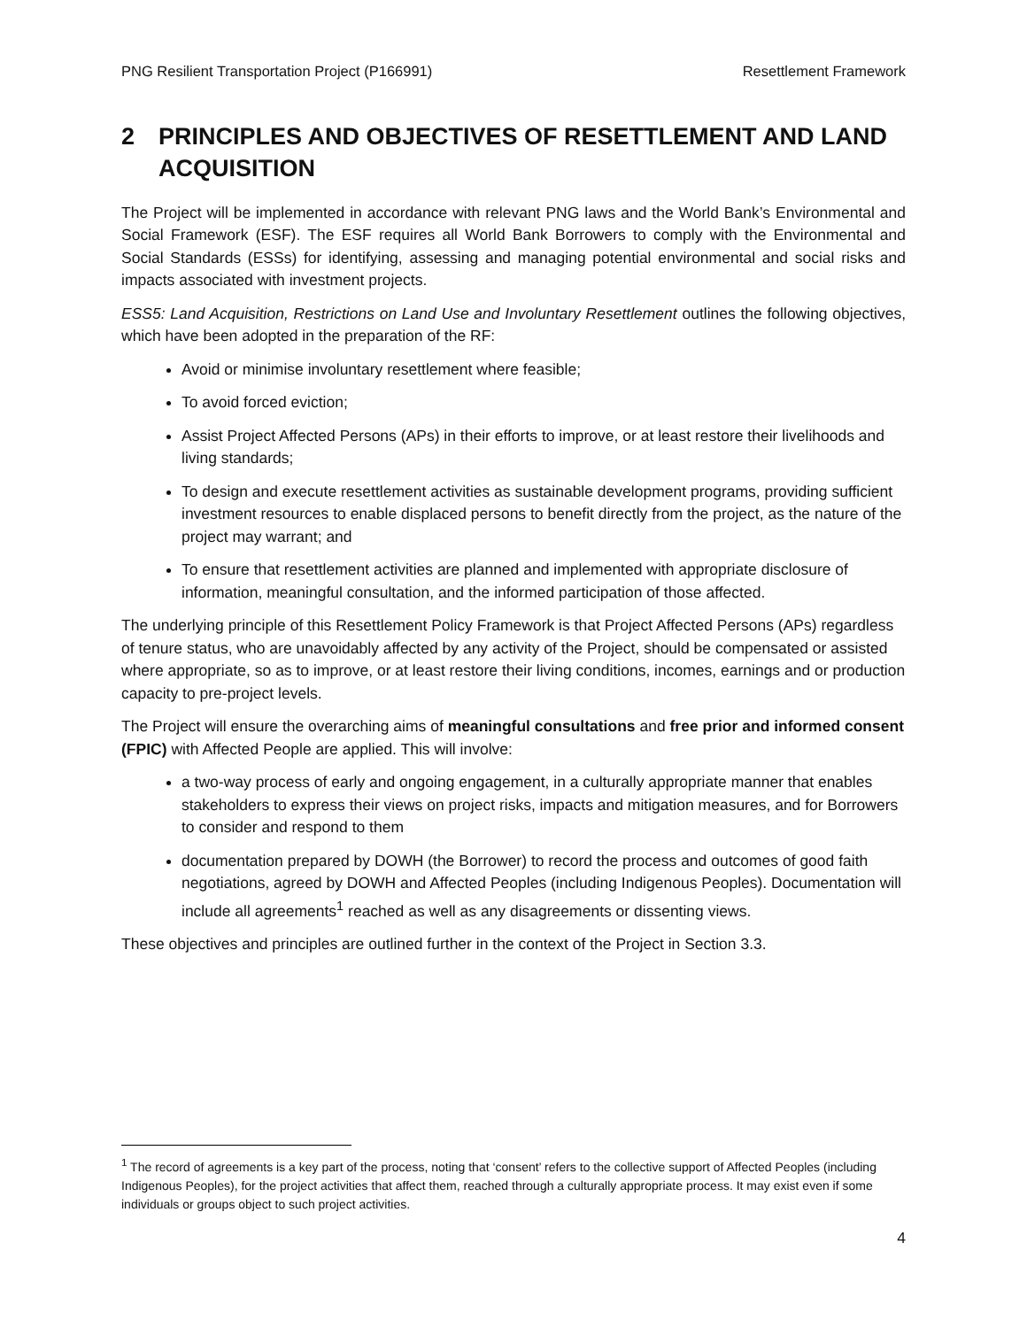PNG Resilient Transportation Project (P166991)
Resettlement Framework
2 PRINCIPLES AND OBJECTIVES OF RESETTLEMENT AND LAND ACQUISITION
The Project will be implemented in accordance with relevant PNG laws and the World Bank’s Environmental and Social Framework (ESF). The ESF requires all World Bank Borrowers to comply with the Environmental and Social Standards (ESSs) for identifying, assessing and managing potential environmental and social risks and impacts associated with investment projects.
ESS5: Land Acquisition, Restrictions on Land Use and Involuntary Resettlement outlines the following objectives, which have been adopted in the preparation of the RF:
Avoid or minimise involuntary resettlement where feasible;
To avoid forced eviction;
Assist Project Affected Persons (APs) in their efforts to improve, or at least restore their livelihoods and living standards;
To design and execute resettlement activities as sustainable development programs, providing sufficient investment resources to enable displaced persons to benefit directly from the project, as the nature of the project may warrant; and
To ensure that resettlement activities are planned and implemented with appropriate disclosure of information, meaningful consultation, and the informed participation of those affected.
The underlying principle of this Resettlement Policy Framework is that Project Affected Persons (APs) regardless of tenure status, who are unavoidably affected by any activity of the Project, should be compensated or assisted where appropriate, so as to improve, or at least restore their living conditions, incomes, earnings and or production capacity to pre-project levels.
The Project will ensure the overarching aims of meaningful consultations and free prior and informed consent (FPIC) with Affected People are applied. This will involve:
a two-way process of early and ongoing engagement, in a culturally appropriate manner that enables stakeholders to express their views on project risks, impacts and mitigation measures, and for Borrowers to consider and respond to them
documentation prepared by DOWH (the Borrower) to record the process and outcomes of good faith negotiations, agreed by DOWH and Affected Peoples (including Indigenous Peoples). Documentation will include all agreements<sup>1</sup> reached as well as any disagreements or dissenting views.
These objectives and principles are outlined further in the context of the Project in Section 3.3.
<sup>1</sup> The record of agreements is a key part of the process, noting that ‘consent’ refers to the collective support of Affected Peoples (including Indigenous Peoples), for the project activities that affect them, reached through a culturally appropriate process. It may exist even if some individuals or groups object to such project activities.
4